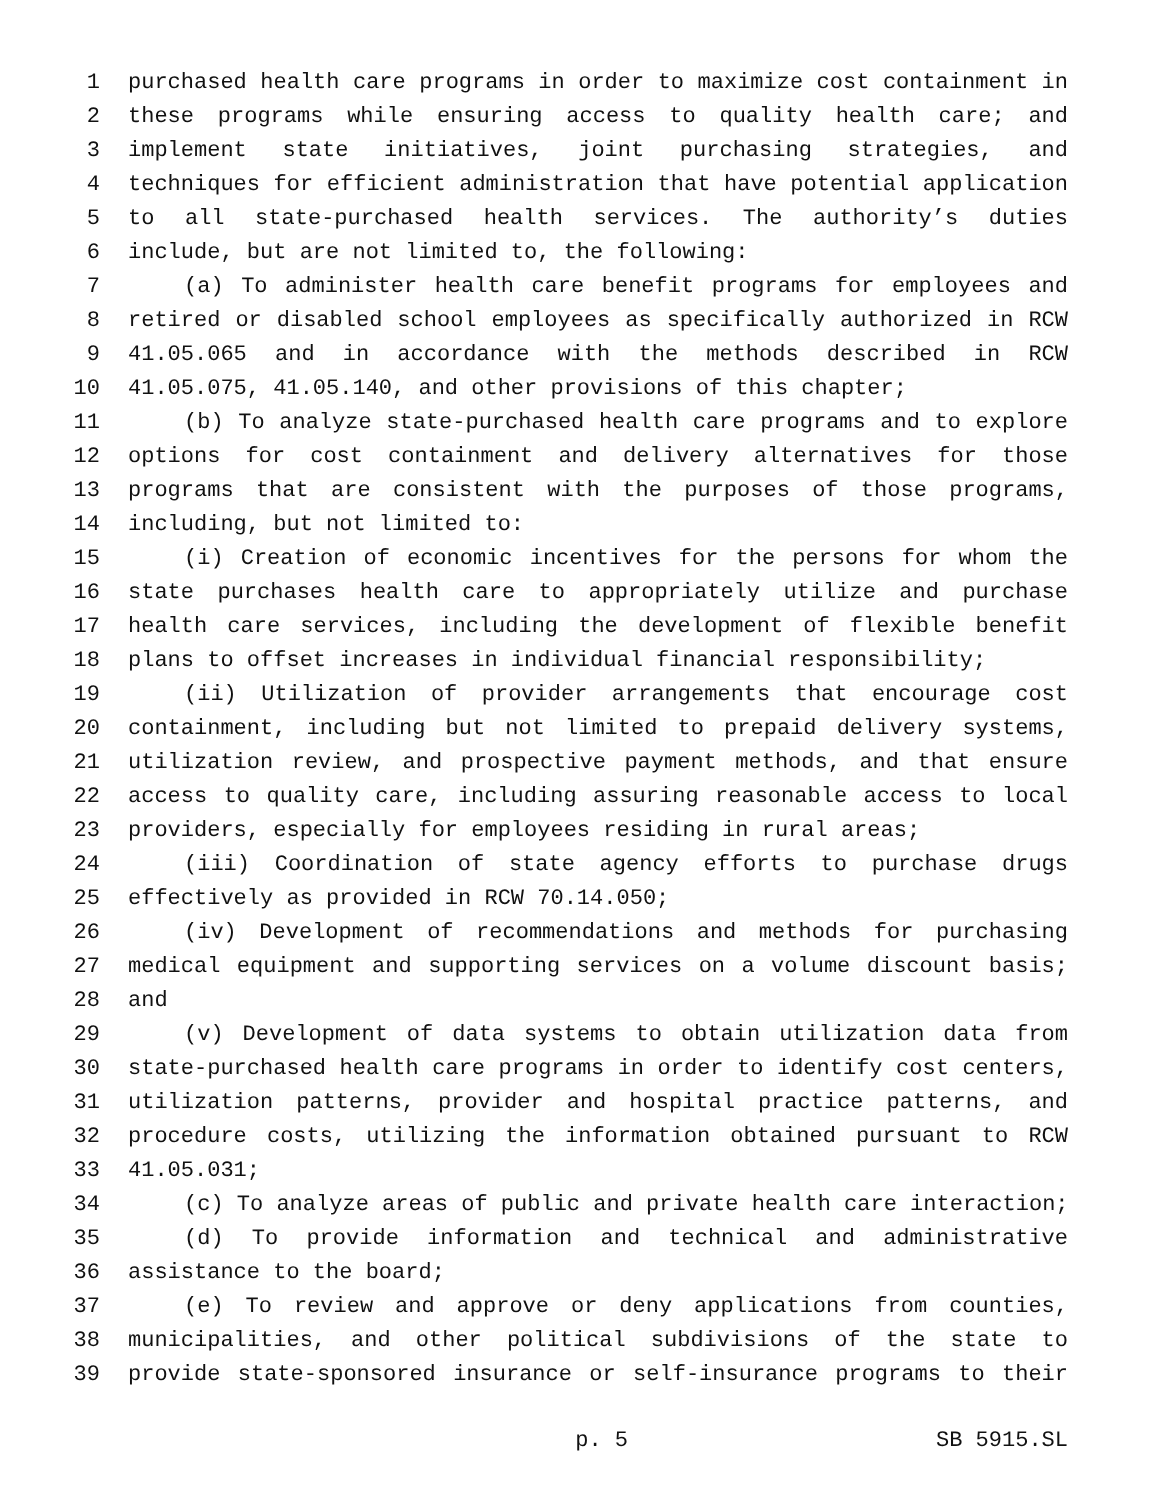1 purchased health care programs in order to maximize cost containment in
2 these programs while ensuring access to quality health care; and
3 implement state initiatives, joint purchasing strategies, and
4 techniques for efficient administration that have potential application
5 to all state-purchased health services. The authority’s duties
6 include, but are not limited to, the following:
7 (a) To administer health care benefit programs for employees and
8 retired or disabled school employees as specifically authorized in RCW
9 41.05.065 and in accordance with the methods described in RCW
10 41.05.075, 41.05.140, and other provisions of this chapter;
11 (b) To analyze state-purchased health care programs and to explore
12 options for cost containment and delivery alternatives for those
13 programs that are consistent with the purposes of those programs,
14 including, but not limited to:
15 (i) Creation of economic incentives for the persons for whom the
16 state purchases health care to appropriately utilize and purchase
17 health care services, including the development of flexible benefit
18 plans to offset increases in individual financial responsibility;
19 (ii) Utilization of provider arrangements that encourage cost
20 containment, including but not limited to prepaid delivery systems,
21 utilization review, and prospective payment methods, and that ensure
22 access to quality care, including assuring reasonable access to local
23 providers, especially for employees residing in rural areas;
24 (iii) Coordination of state agency efforts to purchase drugs
25 effectively as provided in RCW 70.14.050;
26 (iv) Development of recommendations and methods for purchasing
27 medical equipment and supporting services on a volume discount basis;
28 and
29 (v) Development of data systems to obtain utilization data from
30 state-purchased health care programs in order to identify cost centers,
31 utilization patterns, provider and hospital practice patterns, and
32 procedure costs, utilizing the information obtained pursuant to RCW
33 41.05.031;
34 (c) To analyze areas of public and private health care interaction;
35 (d) To provide information and technical and administrative
36 assistance to the board;
37 (e) To review and approve or deny applications from counties,
38 municipalities, and other political subdivisions of the state to
39 provide state-sponsored insurance or self-insurance programs to their
p. 5 SB 5915.SL